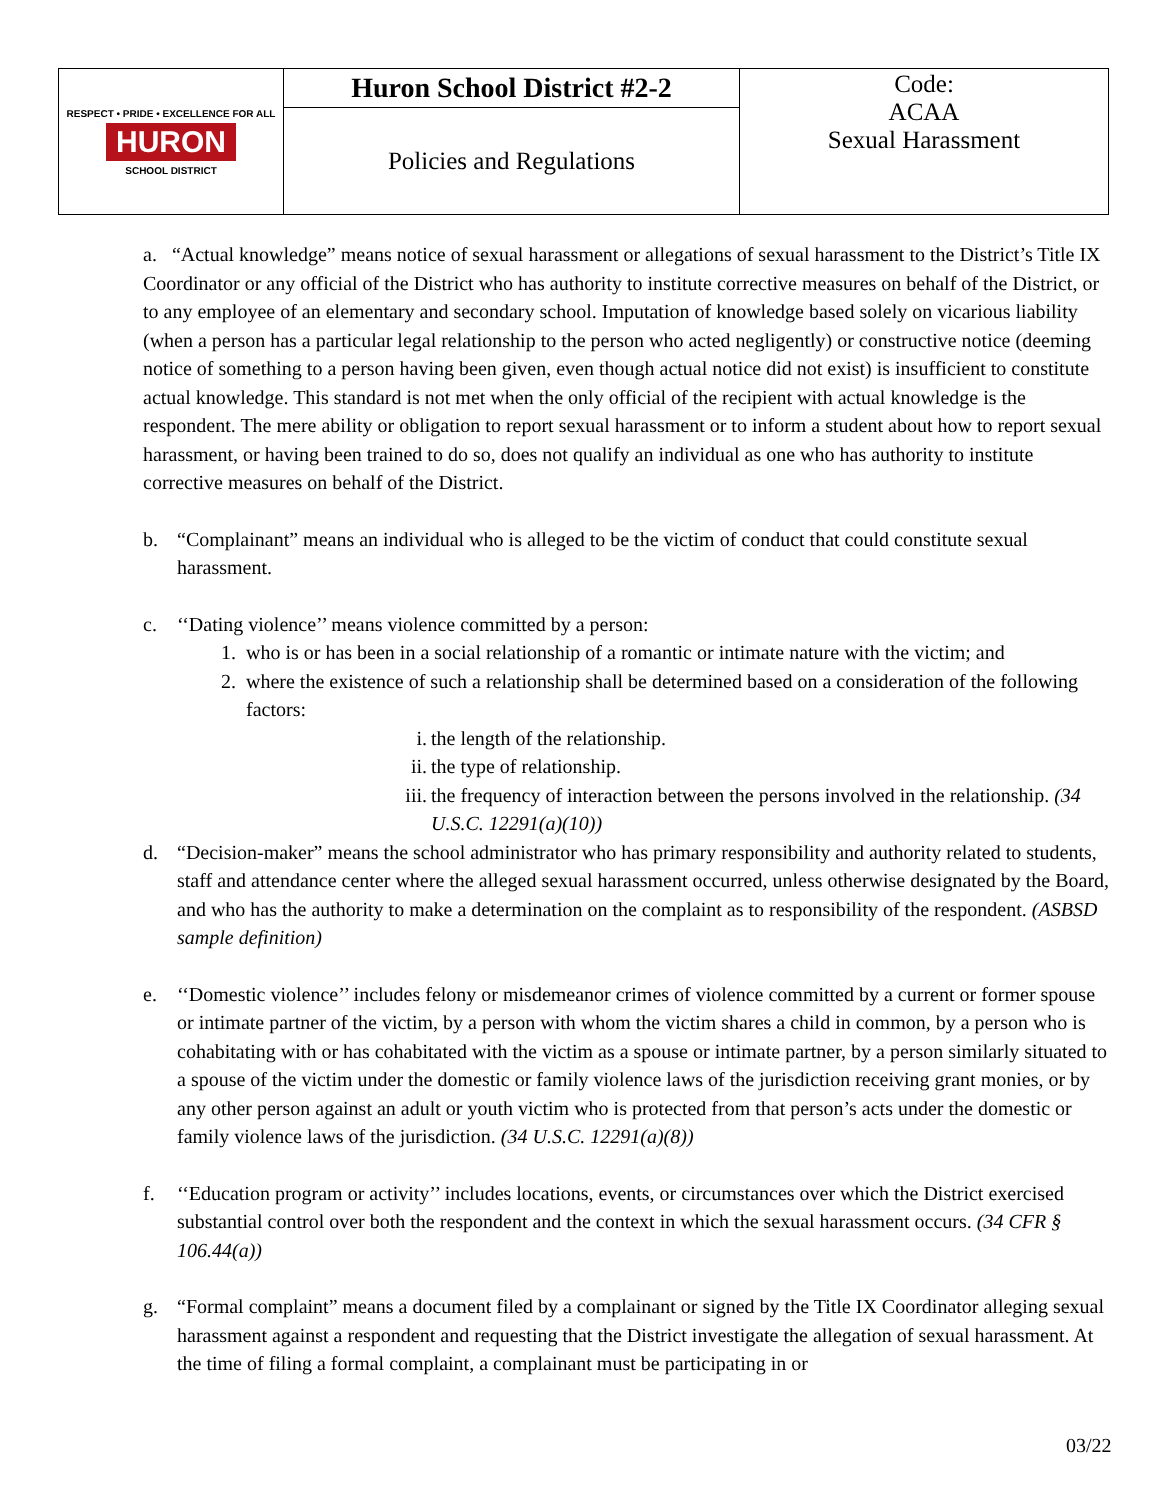| RESPECT • PRIDE • EXCELLENCE FOR ALL HURON SCHOOL DISTRICT | Huron School District #2-2 | Code: ACAA Sexual Harassment |
| | Policies and Regulations | |
a. “Actual knowledge” means notice of sexual harassment or allegations of sexual harassment to the District’s Title IX Coordinator or any official of the District who has authority to institute corrective measures on behalf of the District, or to any employee of an elementary and secondary school. Imputation of knowledge based solely on vicarious liability (when a person has a particular legal relationship to the person who acted negligently) or constructive notice (deeming notice of something to a person having been given, even though actual notice did not exist) is insufficient to constitute actual knowledge. This standard is not met when the only official of the recipient with actual knowledge is the respondent. The mere ability or obligation to report sexual harassment or to inform a student about how to report sexual harassment, or having been trained to do so, does not qualify an individual as one who has authority to institute corrective measures on behalf of the District.
b. “Complainant” means an individual who is alleged to be the victim of conduct that could constitute sexual harassment.
c. ‘‘Dating violence’’ means violence committed by a person:
1. who is or has been in a social relationship of a romantic or intimate nature with the victim; and
2. where the existence of such a relationship shall be determined based on a consideration of the following factors:
i. the length of the relationship.
ii. the type of relationship.
iii. the frequency of interaction between the persons involved in the relationship. (34 U.S.C. 12291(a)(10))
d. “Decision-maker” means the school administrator who has primary responsibility and authority related to students, staff and attendance center where the alleged sexual harassment occurred, unless otherwise designated by the Board, and who has the authority to make a determination on the complaint as to responsibility of the respondent. (ASBSD sample definition)
e. ‘‘Domestic violence’’ includes felony or misdemeanor crimes of violence committed by a current or former spouse or intimate partner of the victim, by a person with whom the victim shares a child in common, by a person who is cohabitating with or has cohabitated with the victim as a spouse or intimate partner, by a person similarly situated to a spouse of the victim under the domestic or family violence laws of the jurisdiction receiving grant monies, or by any other person against an adult or youth victim who is protected from that person’s acts under the domestic or family violence laws of the jurisdiction. (34 U.S.C. 12291(a)(8))
f. ‘‘Education program or activity’’ includes locations, events, or circumstances over which the District exercised substantial control over both the respondent and the context in which the sexual harassment occurs. (34 CFR § 106.44(a))
g. “Formal complaint” means a document filed by a complainant or signed by the Title IX Coordinator alleging sexual harassment against a respondent and requesting that the District investigate the allegation of sexual harassment. At the time of filing a formal complaint, a complainant must be participating in or
03/22